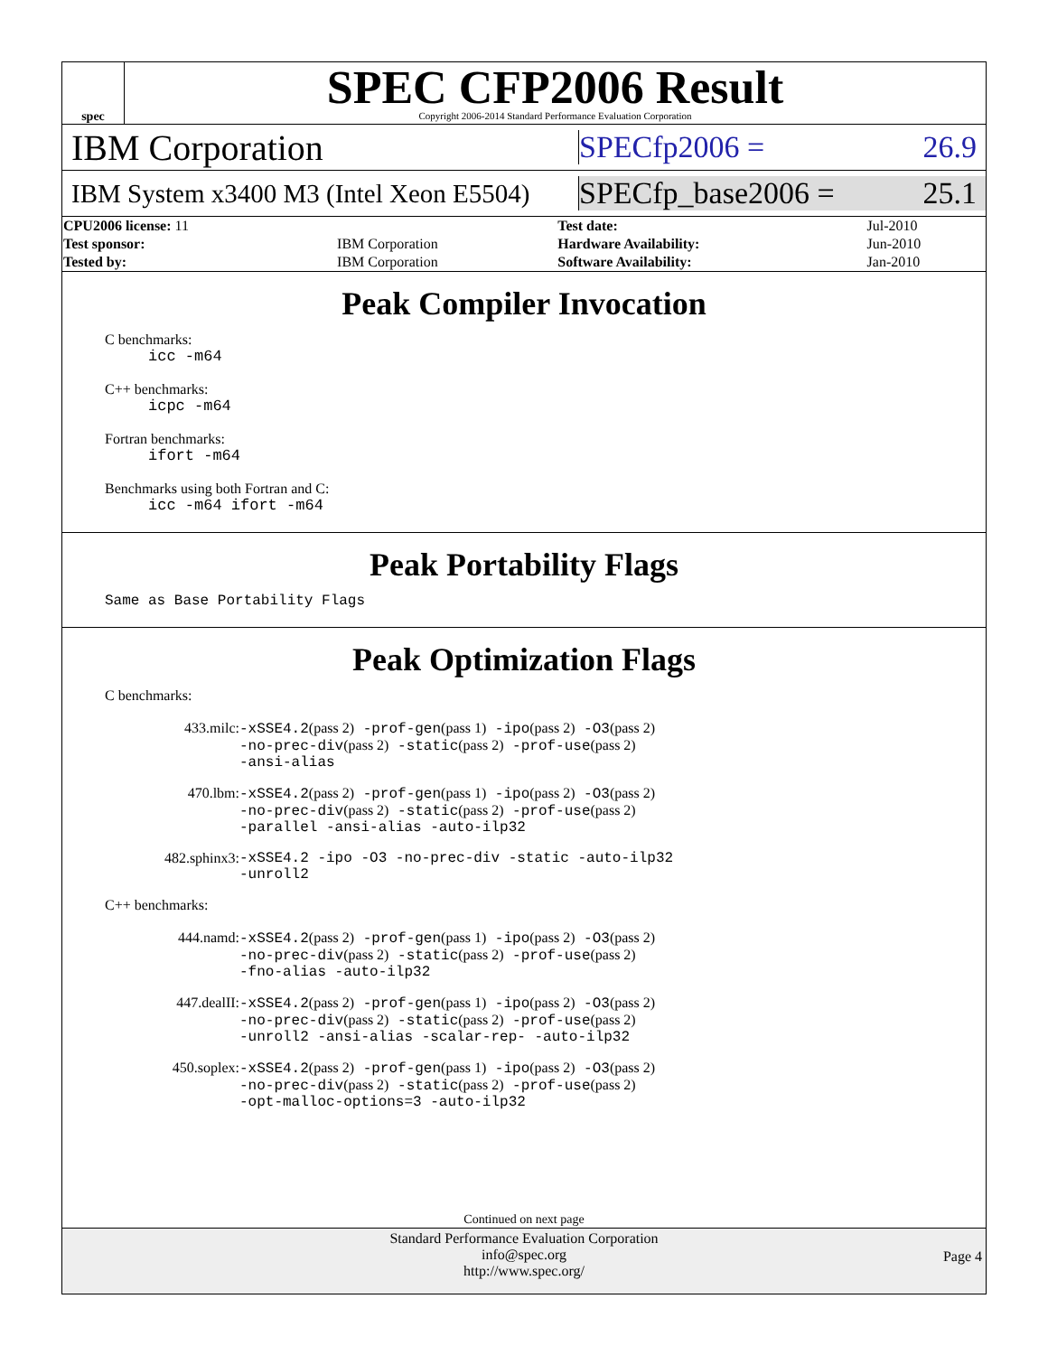spec
SPEC CFP2006 Result
Copyright 2006-2014 Standard Performance Evaluation Corporation
IBM Corporation
SPECfp2006 = 26.9
IBM System x3400 M3 (Intel Xeon E5504)
SPECfp_base2006 = 25.1
| CPU2006 license: 11 | | Test date: | Jul-2010 |
| Test sponsor: | IBM Corporation | Hardware Availability: | Jun-2010 |
| Tested by: | IBM Corporation | Software Availability: | Jan-2010 |
Peak Compiler Invocation
C benchmarks:
icc -m64
C++ benchmarks:
icpc -m64
Fortran benchmarks:
ifort -m64
Benchmarks using both Fortran and C:
icc -m64 ifort -m64
Peak Portability Flags
Same as Base Portability Flags
Peak Optimization Flags
C benchmarks:
| 433.milc: | -xSSE4.2 (pass 2) -prof-gen (pass 1) -ipo (pass 2) -O3 (pass 2) -no-prec-div (pass 2) -static (pass 2) -prof-use (pass 2) -ansi-alias |
| 470.lbm: | -xSSE4.2 (pass 2) -prof-gen (pass 1) -ipo (pass 2) -O3 (pass 2) -no-prec-div (pass 2) -static (pass 2) -prof-use (pass 2) -parallel -ansi-alias -auto-ilp32 |
| 482.sphinx3: | -xSSE4.2 -ipo -O3 -no-prec-div -static -auto-ilp32 -unroll2 |
C++ benchmarks:
| 444.namd: | -xSSE4.2 (pass 2) -prof-gen (pass 1) -ipo (pass 2) -O3 (pass 2) -no-prec-div (pass 2) -static (pass 2) -prof-use (pass 2) -fno-alias -auto-ilp32 |
| 447.dealII: | -xSSE4.2 (pass 2) -prof-gen (pass 1) -ipo (pass 2) -O3 (pass 2) -no-prec-div (pass 2) -static (pass 2) -prof-use (pass 2) -unroll2 -ansi-alias -scalar-rep- -auto-ilp32 |
| 450.soplex: | -xSSE4.2 (pass 2) -prof-gen (pass 1) -ipo (pass 2) -O3 (pass 2) -no-prec-div (pass 2) -static (pass 2) -prof-use (pass 2) -opt-malloc-options=3 -auto-ilp32 |
Continued on next page
Standard Performance Evaluation Corporation
info@spec.org
http://www.spec.org/
Page 4